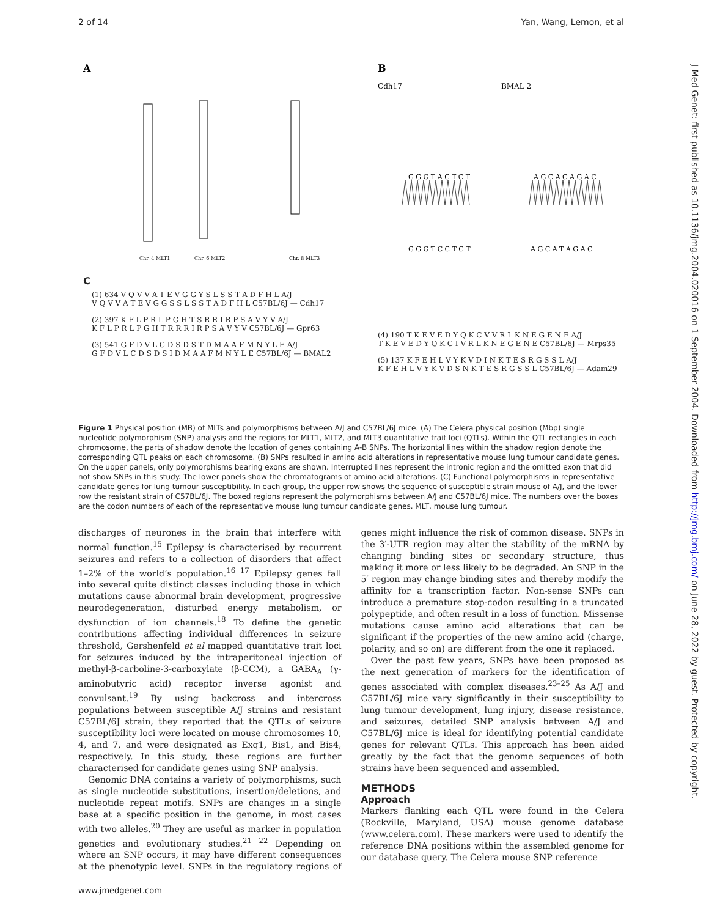2 of 14 Yan, Wang, Lemon, et al
A
B
Cdh17
BMAL 2
Chr. 4 MLT1
Chr. 6 MLT2
Chr. 8 MLT3
G G G T A C T C T
A G C A C A G A C
G G G T C C T C T
A G C A T A G A C
C
(1) 634 V Q V V A T E V G G Y S L S S T A D F H L A/J
V Q V V A T E V G G S S L S S T A D F H L C57BL/6J — Cdh17
(2) 397 K F L P R L P G H T S R R I R P S A V Y V A/J
K F L P R L P G H T R R R I R P S A V Y V C57BL/6J — Gpr63
(3) 541 G F D V L C D S D S T D M A A F M N Y L E A/J
G F D V L C D S D S I D M A A F M N Y L E C57BL/6J — BMAL2
(4) 190 T K E V E D Y Q K C V V R L K N E G E N E A/J
T K E V E D Y Q K C I V R L K N E G E N E C57BL/6J — Mrps35
(5) 137 K F E H L V Y K V D I N K T E S R G S S L A/J
K F E H L V Y K V D S N K T E S R G S S L C57BL/6J — Adam29
Figure 1 Physical position (MB) of MLTs and polymorphisms between A/J and C57BL/6J mice. (A) The Celera physical position (Mbp) single nucleotide polymorphism (SNP) analysis and the regions for MLT1, MLT2, and MLT3 quantitative trait loci (QTLs). Within the QTL rectangles in each chromosome, the parts of shadow denote the location of genes containing A-B SNPs. The horizontal lines within the shadow region denote the corresponding QTL peaks on each chromosome. (B) SNPs resulted in amino acid alterations in representative mouse lung tumour candidate genes. On the upper panels, only polymorphisms bearing exons are shown. Interrupted lines represent the intronic region and the omitted exon that did not show SNPs in this study. The lower panels show the chromatograms of amino acid alterations. (C) Functional polymorphisms in representative candidate genes for lung tumour susceptibility. In each group, the upper row shows the sequence of susceptible strain mouse of A/J, and the lower row the resistant strain of C57BL/6J. The boxed regions represent the polymorphisms between A/J and C57BL/6J mice. The numbers over the boxes are the codon numbers of each of the representative mouse lung tumour candidate genes. MLT, mouse lung tumour.
discharges of neurones in the brain that interfere with normal function.<sup>15</sup> Epilepsy is characterised by recurrent seizures and refers to a collection of disorders that affect 1–2% of the world’s population.<sup>16 17</sup> Epilepsy genes fall into several quite distinct classes including those in which mutations cause abnormal brain development, progressive neurodegeneration, disturbed energy metabolism, or dysfunction of ion channels.<sup>18</sup> To define the genetic contributions affecting individual differences in seizure threshold, Gershenfeld et al mapped quantitative trait loci for seizures induced by the intraperitoneal injection of methyl-β-carboline-3-carboxylate (β-CCM), a GABA<sub>A</sub> (γ-aminobutyric acid) receptor inverse agonist and convulsant.<sup>19</sup> By using backcross and intercross populations between susceptible A/J strains and resistant C57BL/6J strain, they reported that the QTLs of seizure susceptibility loci were located on mouse chromosomes 10, 4, and 7, and were designated as Exq1, Bis1, and Bis4, respectively. In this study, these regions are further characterised for candidate genes using SNP analysis.
Genomic DNA contains a variety of polymorphisms, such as single nucleotide substitutions, insertion/deletions, and nucleotide repeat motifs. SNPs are changes in a single base at a specific position in the genome, in most cases with two alleles.<sup>20</sup> They are useful as marker in population genetics and evolutionary studies.<sup>21 22</sup> Depending on where an SNP occurs, it may have different consequences at the phenotypic level. SNPs in the regulatory regions of genes might influence the risk of common disease. SNPs in the 3′-UTR region may alter the stability of the mRNA by changing binding sites or secondary structure, thus making it more or less likely to be degraded. An SNP in the 5′ region may change binding sites and thereby modify the affinity for a transcription factor. Non-sense SNPs can introduce a premature stop-codon resulting in a truncated polypeptide, and often result in a loss of function. Missense mutations cause amino acid alterations that can be significant if the properties of the new amino acid (charge, polarity, and so on) are different from the one it replaced.
Over the past few years, SNPs have been proposed as the next generation of markers for the identification of genes associated with complex diseases.<sup>23–25</sup> As A/J and C57BL/6J mice vary significantly in their susceptibility to lung tumour development, lung injury, disease resistance, and seizures, detailed SNP analysis between A/J and C57BL/6J mice is ideal for identifying potential candidate genes for relevant QTLs. This approach has been aided greatly by the fact that the genome sequences of both strains have been sequenced and assembled.
METHODS
Approach
Markers flanking each QTL were found in the Celera (Rockville, Maryland, USA) mouse genome database (www.celera.com). These markers were used to identify the reference DNA positions within the assembled genome for our database query. The Celera mouse SNP reference
www.jmedgenet.com
J Med Genet: first published as 10.1136/jmg.2004.020016 on 1 September 2004. Downloaded from http://jmg.bmj.com/ on June 28, 2022 by guest. Protected by copyright.